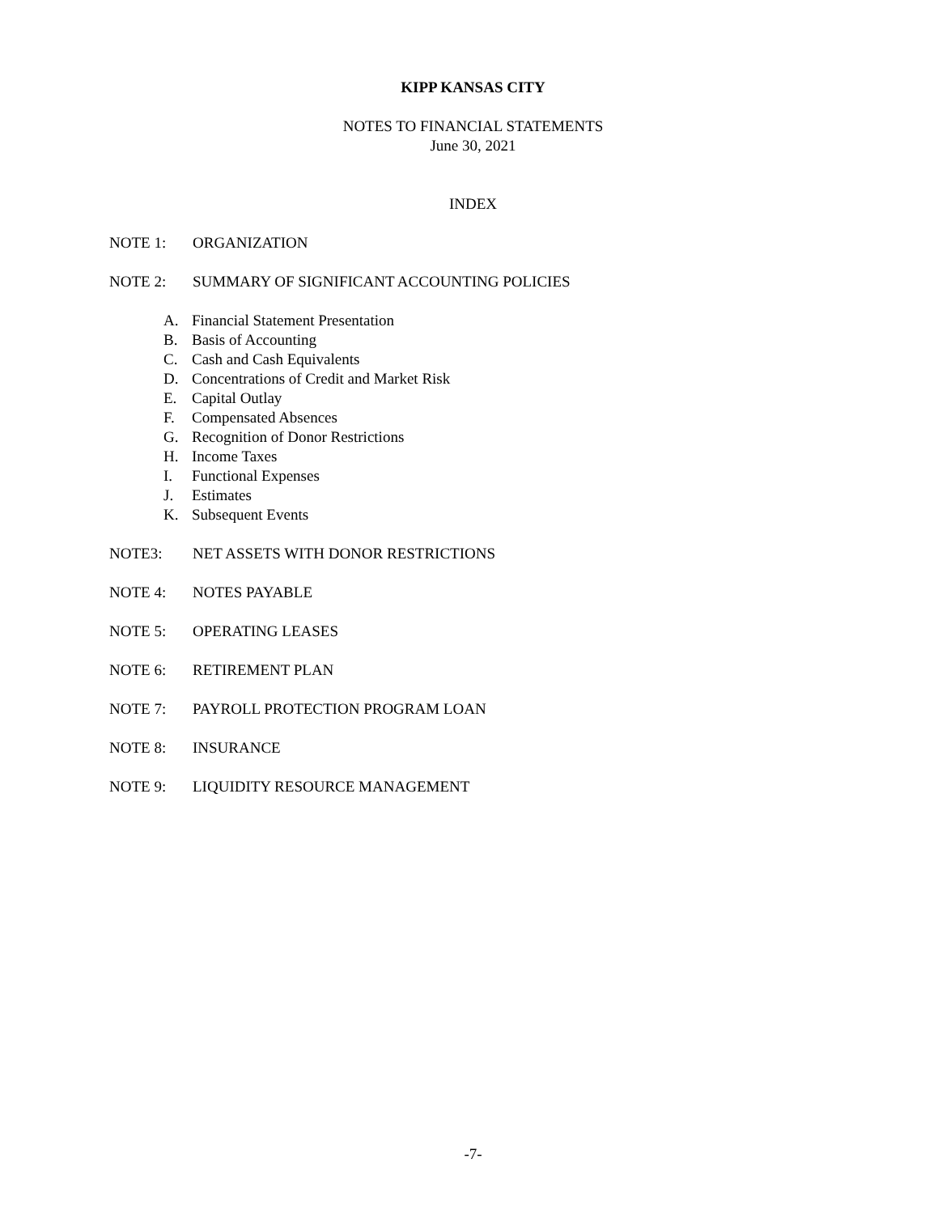KIPP KANSAS CITY
NOTES TO FINANCIAL STATEMENTS
June 30, 2021
INDEX
NOTE 1: ORGANIZATION
NOTE 2: SUMMARY OF SIGNIFICANT ACCOUNTING POLICIES
A. Financial Statement Presentation
B. Basis of Accounting
C. Cash and Cash Equivalents
D. Concentrations of Credit and Market Risk
E. Capital Outlay
F. Compensated Absences
G. Recognition of Donor Restrictions
H. Income Taxes
I. Functional Expenses
J. Estimates
K. Subsequent Events
NOTE3: NET ASSETS WITH DONOR RESTRICTIONS
NOTE 4: NOTES PAYABLE
NOTE 5: OPERATING LEASES
NOTE 6: RETIREMENT PLAN
NOTE 7: PAYROLL PROTECTION PROGRAM LOAN
NOTE 8: INSURANCE
NOTE 9: LIQUIDITY RESOURCE MANAGEMENT
-7-